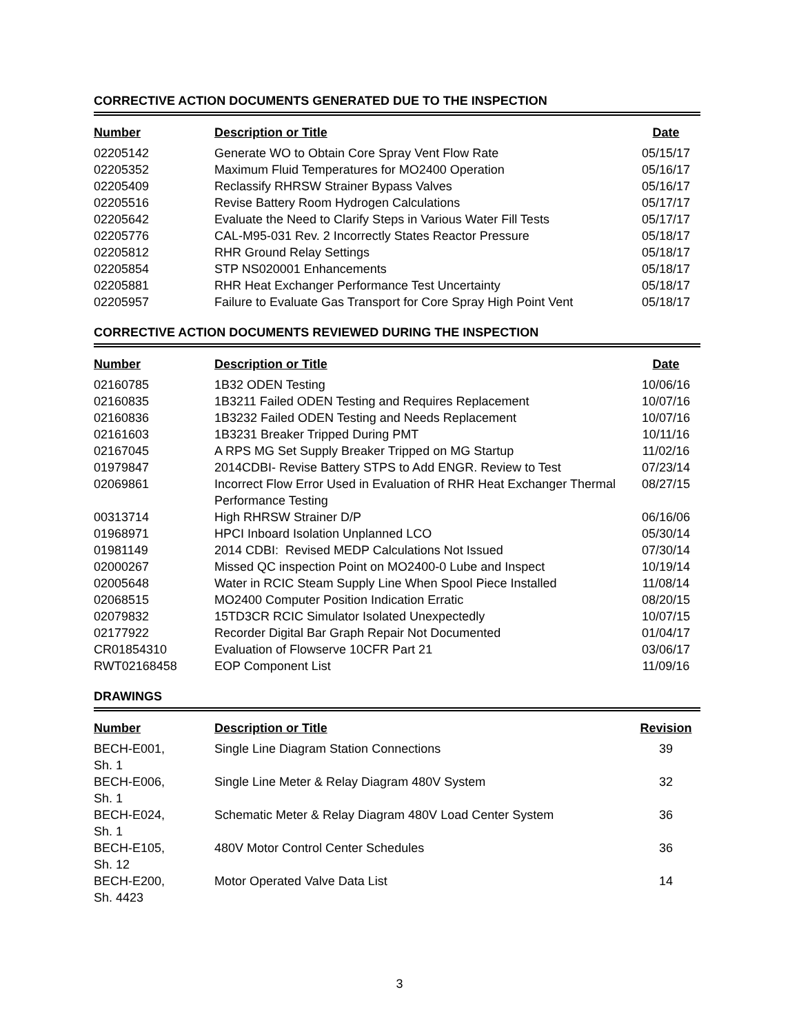CORRECTIVE ACTION DOCUMENTS GENERATED DUE TO THE INSPECTION
| Number | Description or Title | Date |
| --- | --- | --- |
| 02205142 | Generate WO to Obtain Core Spray Vent Flow Rate | 05/15/17 |
| 02205352 | Maximum Fluid Temperatures for MO2400 Operation | 05/16/17 |
| 02205409 | Reclassify RHRSW Strainer Bypass Valves | 05/16/17 |
| 02205516 | Revise Battery Room Hydrogen Calculations | 05/17/17 |
| 02205642 | Evaluate the Need to Clarify Steps in Various Water Fill Tests | 05/17/17 |
| 02205776 | CAL-M95-031 Rev. 2 Incorrectly States Reactor Pressure | 05/18/17 |
| 02205812 | RHR Ground Relay Settings | 05/18/17 |
| 02205854 | STP NS020001 Enhancements | 05/18/17 |
| 02205881 | RHR Heat Exchanger Performance Test Uncertainty | 05/18/17 |
| 02205957 | Failure to Evaluate Gas Transport for Core Spray High Point Vent | 05/18/17 |
CORRECTIVE ACTION DOCUMENTS REVIEWED DURING THE INSPECTION
| Number | Description or Title | Date |
| --- | --- | --- |
| 02160785 | 1B32 ODEN Testing | 10/06/16 |
| 02160835 | 1B3211 Failed ODEN Testing and Requires Replacement | 10/07/16 |
| 02160836 | 1B3232 Failed ODEN Testing and Needs Replacement | 10/07/16 |
| 02161603 | 1B3231 Breaker Tripped During PMT | 10/11/16 |
| 02167045 | A RPS MG Set Supply Breaker Tripped on MG Startup | 11/02/16 |
| 01979847 | 2014CDBI- Revise Battery STPS to Add ENGR. Review to Test | 07/23/14 |
| 02069861 | Incorrect Flow Error Used in Evaluation of RHR Heat Exchanger Thermal Performance Testing | 08/27/15 |
| 00313714 | High RHRSW Strainer D/P | 06/16/06 |
| 01968971 | HPCI Inboard Isolation Unplanned LCO | 05/30/14 |
| 01981149 | 2014 CDBI: Revised MEDP Calculations Not Issued | 07/30/14 |
| 02000267 | Missed QC inspection Point on MO2400-0 Lube and Inspect | 10/19/14 |
| 02005648 | Water in RCIC Steam Supply Line When Spool Piece Installed | 11/08/14 |
| 02068515 | MO2400 Computer Position Indication Erratic | 08/20/15 |
| 02079832 | 15TD3CR RCIC Simulator Isolated Unexpectedly | 10/07/15 |
| 02177922 | Recorder Digital Bar Graph Repair Not Documented | 01/04/17 |
| CR01854310 | Evaluation of Flowserve 10CFR Part 21 | 03/06/17 |
| RWT02168458 | EOP Component List | 11/09/16 |
DRAWINGS
| Number | Description or Title | Revision |
| --- | --- | --- |
| BECH-E001, Sh. 1 | Single Line Diagram Station Connections | 39 |
| BECH-E006, Sh. 1 | Single Line Meter & Relay Diagram 480V System | 32 |
| BECH-E024, Sh. 1 | Schematic Meter & Relay Diagram 480V Load Center System | 36 |
| BECH-E105, Sh. 12 | 480V Motor Control Center Schedules | 36 |
| BECH-E200, Sh. 4423 | Motor Operated Valve Data List | 14 |
3